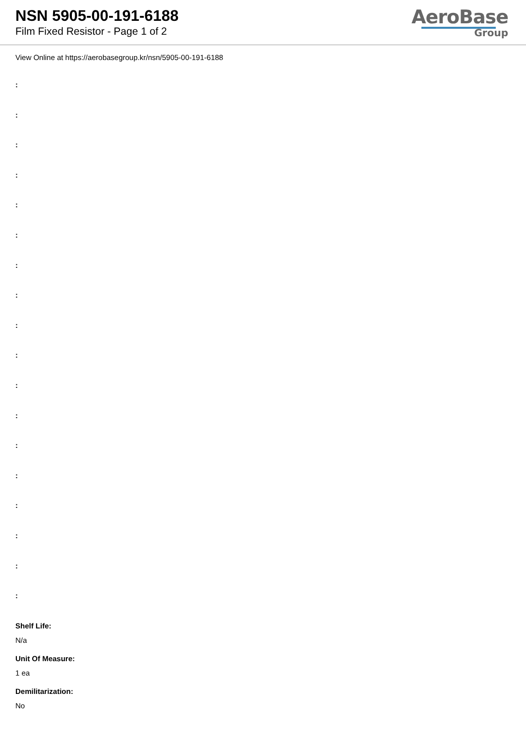NSN 5905-00-191-6188
Film Fixed Resistor - Page 1 of 2
AeroBase
Group
View Online at https://aerobasegroup.kr/nsn/5905-00-191-6188
:
:
:
:
:
:
:
:
:
:
:
:
:
:
:
:
:
:
Shelf Life:
N/a
Unit Of Measure:
1 ea
Demilitarization:
No